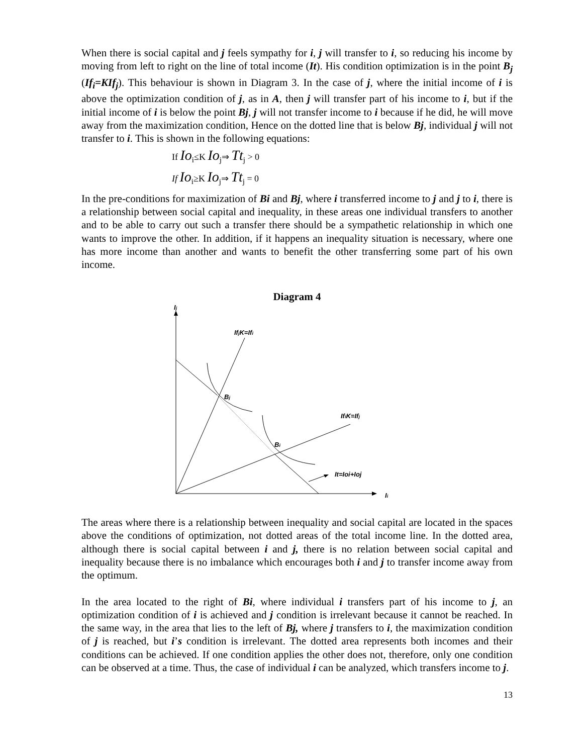When there is social capital and j feels sympathy for i, j will transfer to i, so reducing his income by moving from left to right on the line of total income (It). His condition optimization is in the point B<sub>j</sub> (If<sub>i</sub>=KIf<sub>j</sub>). This behaviour is shown in Diagram 3. In the case of j, where the initial income of i is above the optimization condition of j, as in A, then j will transfer part of his income to i, but if the initial income of i is below the point Bj, j will not transfer income to i because if he did, he will move away from the maximization condition, Hence on the dotted line that is below Bj, individual j will not transfer to i. This is shown in the following equations:
If Io<sub>i</sub>≤K Io<sub>j</sub>⇒ Tt<sub>j</sub> > 0
If Io<sub>i</sub>≥K Io<sub>j</sub>⇒ Tt<sub>j</sub> = 0
In the pre-conditions for maximization of Bi and Bj, where i transferred income to j and j to i, there is a relationship between social capital and inequality, in these areas one individual transfers to another and to be able to carry out such a transfer there should be a sympathetic relationship in which one wants to improve the other. In addition, if it happens an inequality situation is necessary, where one has more income than another and wants to benefit the other transferring some part of his own income.
Diagram 4
Ij
Ii
IfjK=Ifi
IfiK=Ifj
Bj
Bi
It=Ioi+Ioj
The areas where there is a relationship between inequality and social capital are located in the spaces above the conditions of optimization, not dotted areas of the total income line. In the dotted area, although there is social capital between i and j, there is no relation between social capital and inequality because there is no imbalance which encourages both i and j to transfer income away from the optimum.
In the area located to the right of Bi, where individual i transfers part of his income to j, an optimization condition of i is achieved and j condition is irrelevant because it cannot be reached. In the same way, in the area that lies to the left of Bj, where j transfers to i, the maximization condition of j is reached, but i’s condition is irrelevant. The dotted area represents both incomes and their conditions can be achieved. If one condition applies the other does not, therefore, only one condition can be observed at a time. Thus, the case of individual i can be analyzed, which transfers income to j.
13